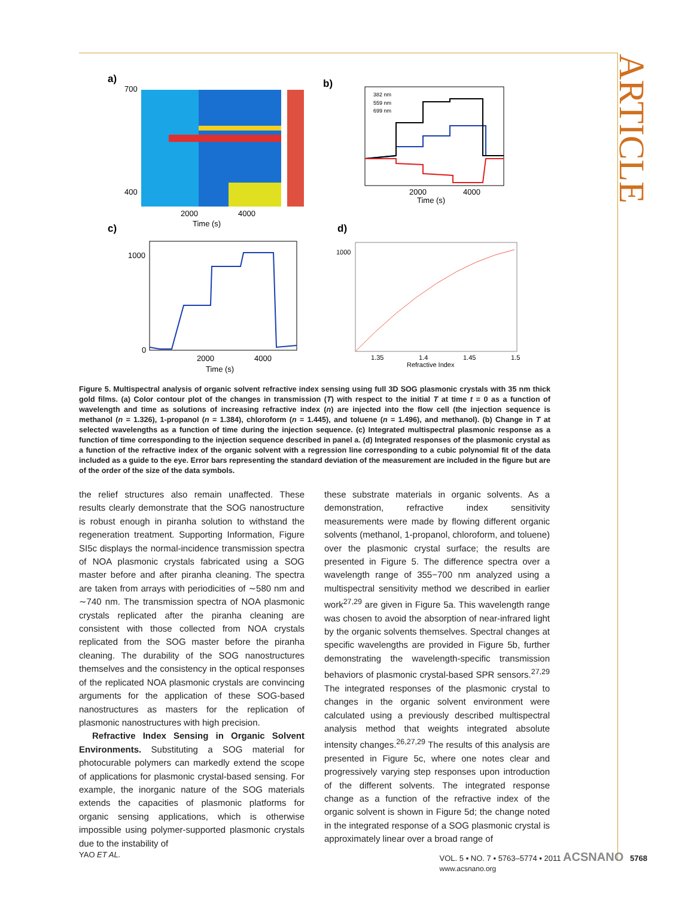ARTICLE
a)
700
400
2000
4000
Time (s)
b)
382 nm
559 nm
699 nm
2000
4000
Time (s)
c)
1000
0
2000
4000
Time (s)
d)
1000
1.35
1.4
1.45
1.5
Refractive Index
Figure 5. Multispectral analysis of organic solvent refractive index sensing using full 3D SOG plasmonic crystals with 35 nm thick gold films. (a) Color contour plot of the changes in transmission (T) with respect to the initial T at time t = 0 as a function of wavelength and time as solutions of increasing refractive index (n) are injected into the flow cell (the injection sequence is methanol (n = 1.326), 1-propanol (n = 1.384), chloroform (n = 1.445), and toluene (n = 1.496), and methanol). (b) Change in T at selected wavelengths as a function of time during the injection sequence. (c) Integrated multispectral plasmonic response as a function of time corresponding to the injection sequence described in panel a. (d) Integrated responses of the plasmonic crystal as a function of the refractive index of the organic solvent with a regression line corresponding to a cubic polynomial fit of the data included as a guide to the eye. Error bars representing the standard deviation of the measurement are included in the figure but are of the order of the size of the data symbols.
the relief structures also remain unaffected. These results clearly demonstrate that the SOG nanostructure is robust enough in piranha solution to withstand the regeneration treatment. Supporting Information, Figure SI5c displays the normal-incidence transmission spectra of NOA plasmonic crystals fabricated using a SOG master before and after piranha cleaning. The spectra are taken from arrays with periodicities of ∼580 nm and ∼740 nm. The transmission spectra of NOA plasmonic crystals replicated after the piranha cleaning are consistent with those collected from NOA crystals replicated from the SOG master before the piranha cleaning. The durability of the SOG nanostructures themselves and the consistency in the optical responses of the replicated NOA plasmonic crystals are convincing arguments for the application of these SOG-based nanostructures as masters for the replication of plasmonic nanostructures with high precision.
Refractive Index Sensing in Organic Solvent Environments. Substituting a SOG material for photocurable polymers can markedly extend the scope of applications for plasmonic crystal-based sensing. For example, the inorganic nature of the SOG materials extends the capacities of plasmonic platforms for organic sensing applications, which is otherwise impossible using polymer-supported plasmonic crystals due to the instability of
these substrate materials in organic solvents. As a demonstration, refractive index sensitivity measurements were made by flowing different organic solvents (methanol, 1-propanol, chloroform, and toluene) over the plasmonic crystal surface; the results are presented in Figure 5. The difference spectra over a wavelength range of 355−700 nm analyzed using a multispectral sensitivity method we described in earlier work<sup>27,29</sup> are given in Figure 5a. This wavelength range was chosen to avoid the absorption of near-infrared light by the organic solvents themselves. Spectral changes at specific wavelengths are provided in Figure 5b, further demonstrating the wavelength-specific transmission behaviors of plasmonic crystal-based SPR sensors.<sup>27,29</sup> The integrated responses of the plasmonic crystal to changes in the organic solvent environment were calculated using a previously described multispectral analysis method that weights integrated absolute intensity changes.<sup>26,27,29</sup> The results of this analysis are presented in Figure 5c, where one notes clear and progressively varying step responses upon introduction of the different solvents. The integrated response change as a function of the refractive index of the organic solvent is shown in Figure 5d; the change noted in the integrated response of a SOG plasmonic crystal is approximately linear over a broad range of
YAO ET AL. VOL. 5 ▪ NO. 7 ▪ 5763–5774 ▪ 2011 ACSNANO 5768
www.acsnano.org